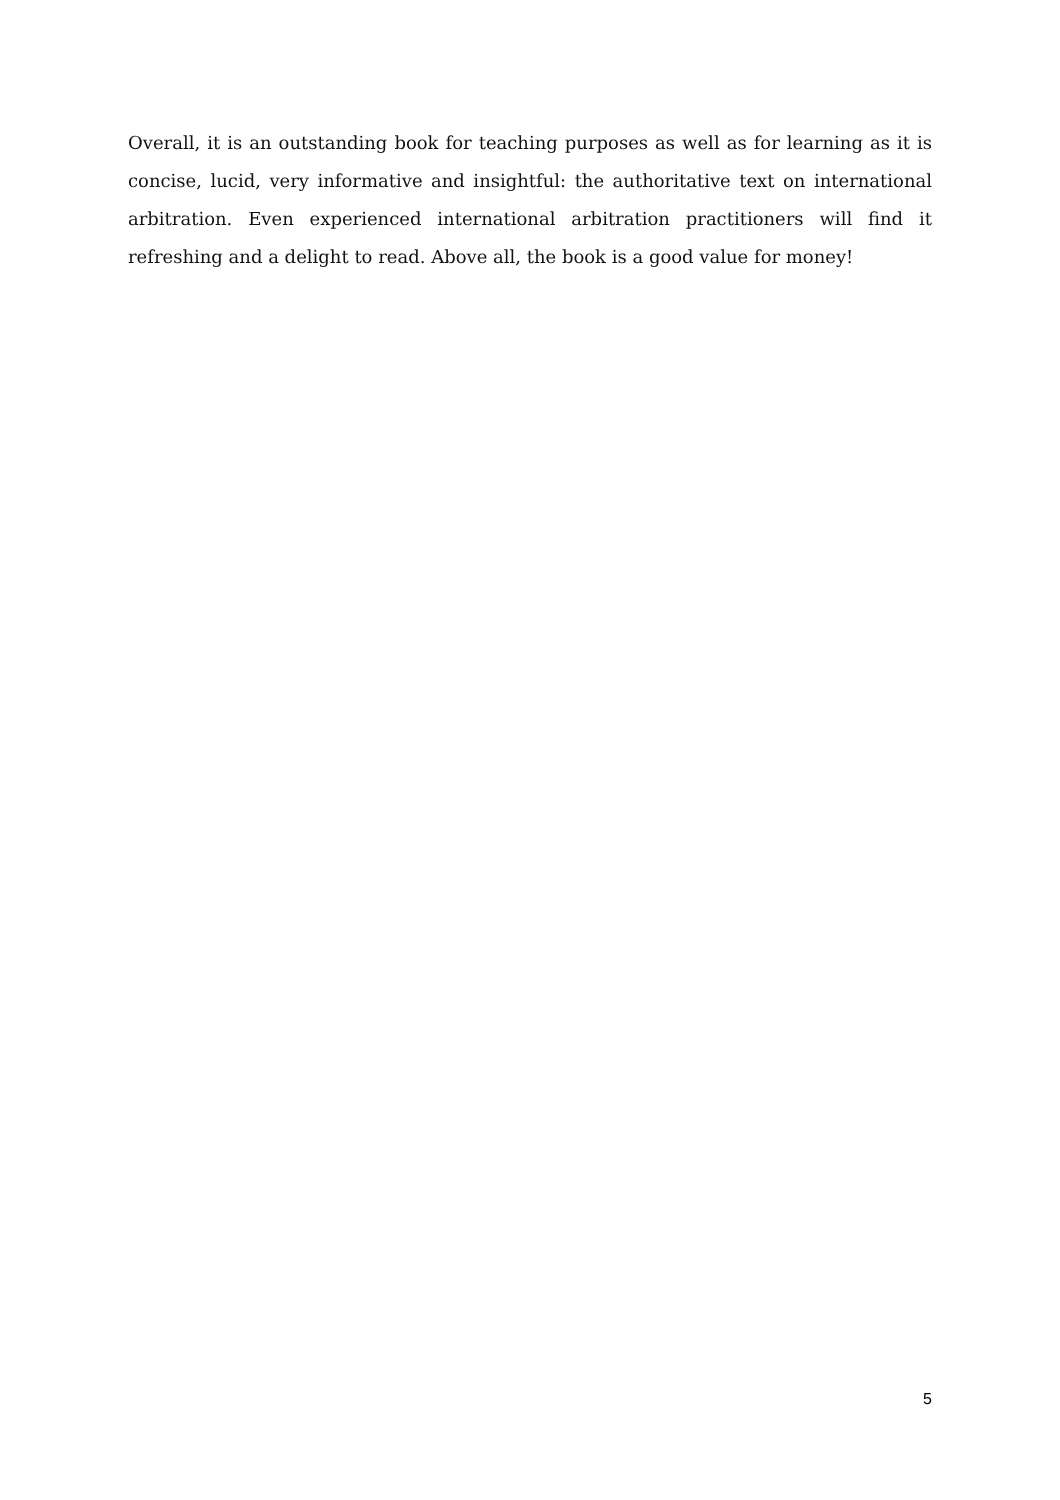Overall, it is an outstanding book for teaching purposes as well as for learning as it is concise, lucid, very informative and insightful: the authoritative text on international arbitration. Even experienced international arbitration practitioners will find it refreshing and a delight to read. Above all, the book is a good value for money!
5